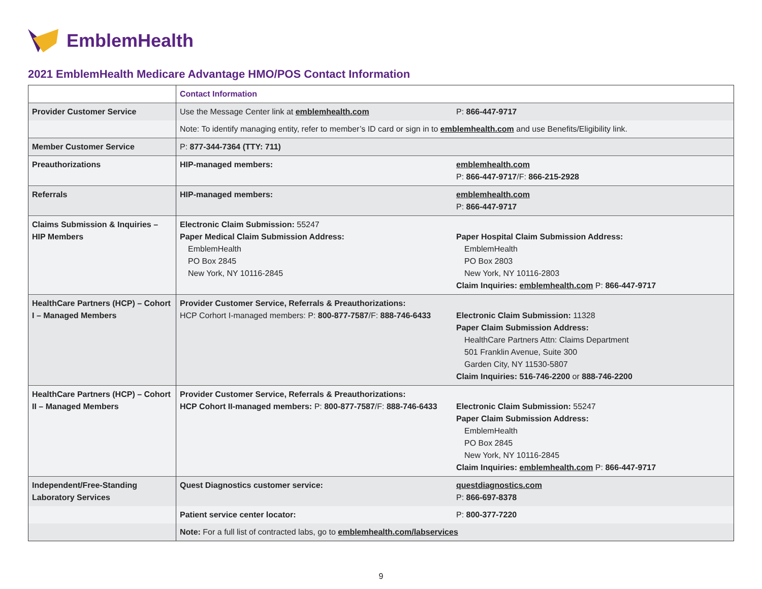EmblemHealth
2021 EmblemHealth Medicare Advantage HMO/POS Contact Information
| | Contact Information | |
| Provider Customer Service | Use the Message Center link at emblemhealth.com | P: 866-447-9717 |
| | Note: To identify managing entity, refer to member’s ID card or sign in to emblemhealth.com and use Benefits/Eligibility link. | |
| Member Customer Service | P: 877-344-7364 (TTY: 711) | |
| Preauthorizations | HIP-managed members: | emblemhealth.com P: 866-447-9717 /F: 866-215-2928 |
| Referrals | HIP-managed members: | emblemhealth.com P: 866-447-9717 |
| Claims Submission & Inquiries – HIP Members | Electronic Claim Submission: 55247 Paper Medical Claim Submission Address: EmblemHealth PO Box 2845 New York, NY 10116-2845 | Paper Hospital Claim Submission Address: EmblemHealth PO Box 2803 New York, NY 10116-2803 Claim Inquiries: emblemhealth.com P: 866-447-9717 |
| HealthCare Partners (HCP) – Cohort I – Managed Members | Provider Customer Service, Referrals & Preauthorizations: HCP Corhort I-managed members: P: 800-877-7587 /F: 888-746-6433 | Electronic Claim Submission: 11328 Paper Claim Submission Address: HealthCare Partners Attn: Claims Department 501 Franklin Avenue, Suite 300 Garden City, NY 11530-5807 Claim Inquiries: 516-746-2200 or 888-746-2200 |
| HealthCare Partners (HCP) – Cohort II – Managed Members | Provider Customer Service, Referrals & Preauthorizations: HCP Cohort II-managed members: P: 800-877-7587 /F: 888-746-6433 | Electronic Claim Submission: 55247 Paper Claim Submission Address: EmblemHealth PO Box 2845 New York, NY 10116-2845 Claim Inquiries: emblemhealth.com P: 866-447-9717 |
| Independent/Free-Standing Laboratory Services | Quest Diagnostics customer service: | questdiagnostics.com P: 866-697-8378 |
| | Patient service center locator: | P: 800-377-7220 |
| | Note: For a full list of contracted labs, go to emblemhealth.com/labservices | |
9